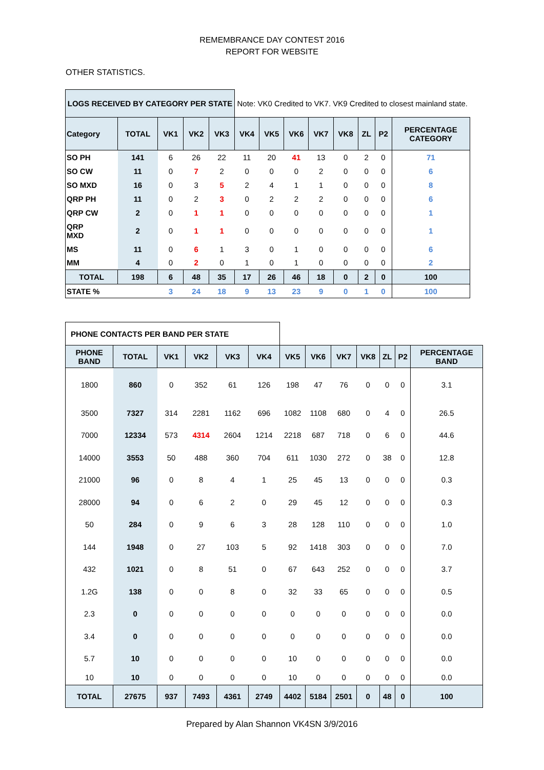REMEMBRANCE DAY CONTEST 2016
REPORT FOR WEBSITE
OTHER STATISTICS.
| LOGS RECEIVED BY CATEGORY PER STATE | | | | | Note: VK0 Credited to VK7. VK9 Credited to closest mainland state. | | | | | | | |
| Category | TOTAL | VK1 | VK2 | VK3 | VK4 | VK5 | VK6 | VK7 | VK8 | ZL | P2 | PERCENTAGE CATEGORY |
| SO PH | 141 | 6 | 26 | 22 | 11 | 20 | 41 | 13 | 0 | 2 | 0 | 71 |
| SO CW | 11 | 0 | 7 | 2 | 0 | 0 | 0 | 2 | 0 | 0 | 0 | 6 |
| SO MXD | 16 | 0 | 3 | 5 | 2 | 4 | 1 | 1 | 0 | 0 | 0 | 8 |
| QRP PH | 11 | 0 | 2 | 3 | 0 | 2 | 2 | 2 | 0 | 0 | 0 | 6 |
| QRP CW | 2 | 0 | 1 | 1 | 0 | 0 | 0 | 0 | 0 | 0 | 0 | 1 |
| QRP MXD | 2 | 0 | 1 | 1 | 0 | 0 | 0 | 0 | 0 | 0 | 0 | 1 |
| MS | 11 | 0 | 6 | 1 | 3 | 0 | 1 | 0 | 0 | 0 | 0 | 6 |
| MM | 4 | 0 | 2 | 0 | 1 | 0 | 1 | 0 | 0 | 0 | 0 | 2 |
| TOTAL | 198 | 6 | 48 | 35 | 17 | 26 | 46 | 18 | 0 | 2 | 0 | 100 |
| STATE % | | 3 | 24 | 18 | 9 | 13 | 23 | 9 | 0 | 1 | 0 | 100 |
| PHONE CONTACTS PER BAND PER STATE | | | | | | | | | | | | |
| PHONE BAND | TOTAL | VK1 | VK2 | VK3 | VK4 | VK5 | VK6 | VK7 | VK8 | ZL | P2 | PERCENTAGE BAND |
| 1800 | 860 | 0 | 352 | 61 | 126 | 198 | 47 | 76 | 0 | 0 | 0 | 3.1 |
| 3500 | 7327 | 314 | 2281 | 1162 | 696 | 1082 | 1108 | 680 | 0 | 4 | 0 | 26.5 |
| 7000 | 12334 | 573 | 4314 | 2604 | 1214 | 2218 | 687 | 718 | 0 | 6 | 0 | 44.6 |
| 14000 | 3553 | 50 | 488 | 360 | 704 | 611 | 1030 | 272 | 0 | 38 | 0 | 12.8 |
| 21000 | 96 | 0 | 8 | 4 | 1 | 25 | 45 | 13 | 0 | 0 | 0 | 0.3 |
| 28000 | 94 | 0 | 6 | 2 | 0 | 29 | 45 | 12 | 0 | 0 | 0 | 0.3 |
| 50 | 284 | 0 | 9 | 6 | 3 | 28 | 128 | 110 | 0 | 0 | 0 | 1.0 |
| 144 | 1948 | 0 | 27 | 103 | 5 | 92 | 1418 | 303 | 0 | 0 | 0 | 7.0 |
| 432 | 1021 | 0 | 8 | 51 | 0 | 67 | 643 | 252 | 0 | 0 | 0 | 3.7 |
| 1.2G | 138 | 0 | 0 | 8 | 0 | 32 | 33 | 65 | 0 | 0 | 0 | 0.5 |
| 2.3 | 0 | 0 | 0 | 0 | 0 | 0 | 0 | 0 | 0 | 0 | 0 | 0.0 |
| 3.4 | 0 | 0 | 0 | 0 | 0 | 0 | 0 | 0 | 0 | 0 | 0 | 0.0 |
| 5.7 | 10 | 0 | 0 | 0 | 0 | 10 | 0 | 0 | 0 | 0 | 0 | 0.0 |
| 10 | 10 | 0 | 0 | 0 | 0 | 10 | 0 | 0 | 0 | 0 | 0 | 0.0 |
| TOTAL | 27675 | 937 | 7493 | 4361 | 2749 | 4402 | 5184 | 2501 | 0 | 48 | 0 | 100 |
Prepared by Alan Shannon VK4SN 3/9/2016